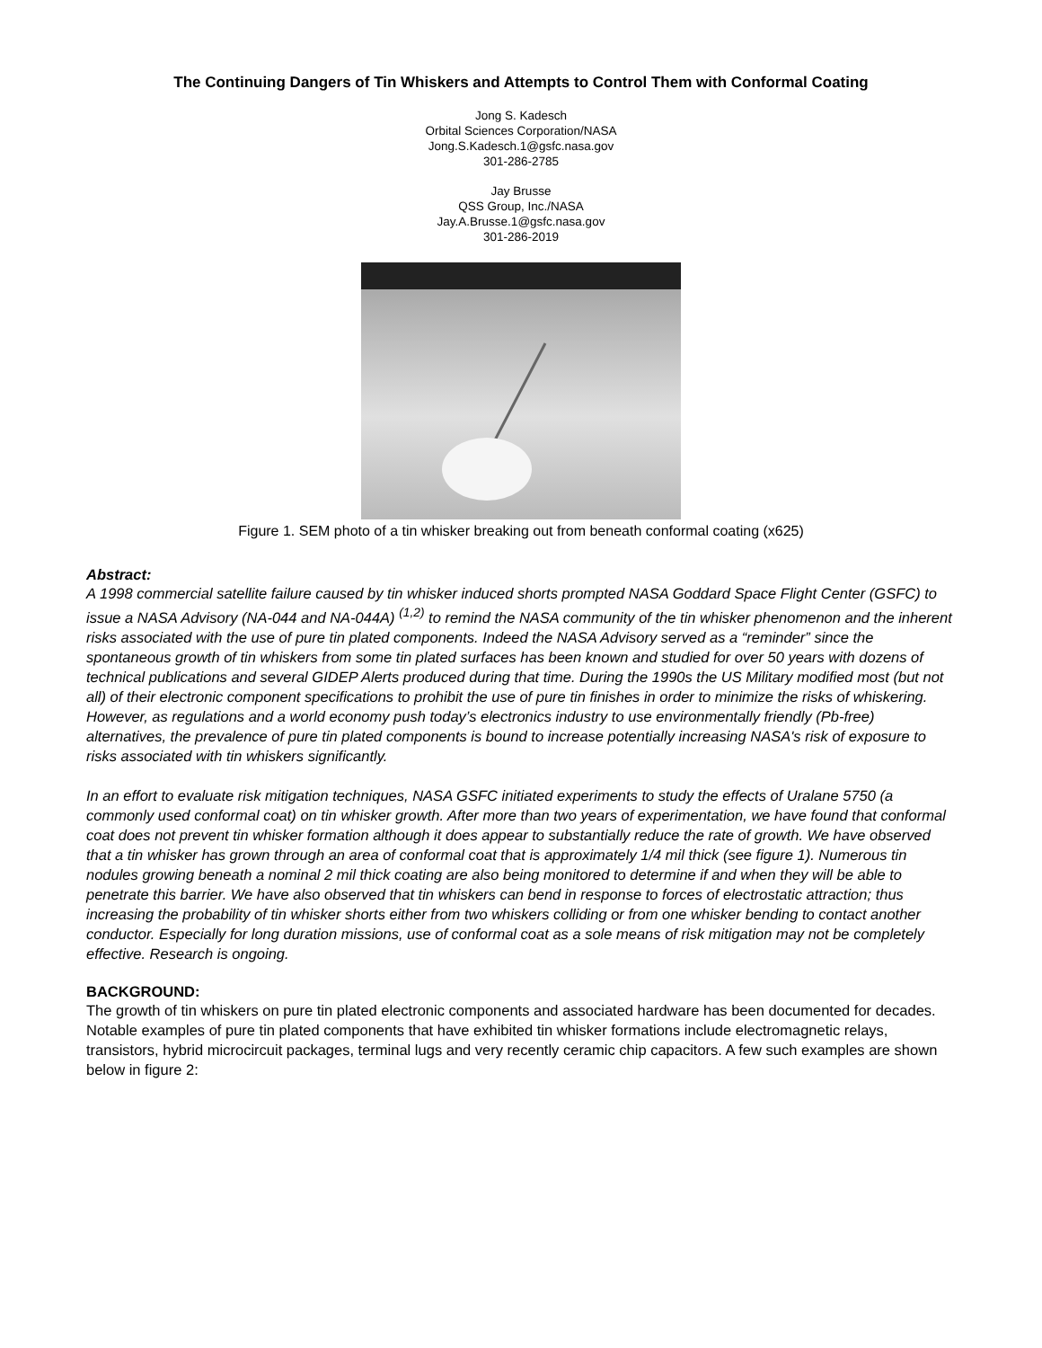The Continuing Dangers of Tin Whiskers and Attempts to Control Them with Conformal Coating
Jong S. Kadesch
Orbital Sciences Corporation/NASA
Jong.S.Kadesch.1@gsfc.nasa.gov
301-286-2785
Jay Brusse
QSS Group, Inc./NASA
Jay.A.Brusse.1@gsfc.nasa.gov
301-286-2019
Figure 1. SEM photo of a tin whisker breaking out from beneath conformal coating (x625)
Abstract:
A 1998 commercial satellite failure caused by tin whisker induced shorts prompted NASA Goddard Space Flight Center (GSFC) to issue a NASA Advisory (NA-044 and NA-044A) <sup>(1,2)</sup> to remind the NASA community of the tin whisker phenomenon and the inherent risks associated with the use of pure tin plated components. Indeed the NASA Advisory served as a “reminder” since the spontaneous growth of tin whiskers from some tin plated surfaces has been known and studied for over 50 years with dozens of technical publications and several GIDEP Alerts produced during that time. During the 1990s the US Military modified most (but not all) of their electronic component specifications to prohibit the use of pure tin finishes in order to minimize the risks of whiskering. However, as regulations and a world economy push today’s electronics industry to use environmentally friendly (Pb-free) alternatives, the prevalence of pure tin plated components is bound to increase potentially increasing NASA's risk of exposure to risks associated with tin whiskers significantly.
In an effort to evaluate risk mitigation techniques, NASA GSFC initiated experiments to study the effects of Uralane 5750 (a commonly used conformal coat) on tin whisker growth. After more than two years of experimentation, we have found that conformal coat does not prevent tin whisker formation although it does appear to substantially reduce the rate of growth. We have observed that a tin whisker has grown through an area of conformal coat that is approximately 1/4 mil thick (see figure 1). Numerous tin nodules growing beneath a nominal 2 mil thick coating are also being monitored to determine if and when they will be able to penetrate this barrier. We have also observed that tin whiskers can bend in response to forces of electrostatic attraction; thus increasing the probability of tin whisker shorts either from two whiskers colliding or from one whisker bending to contact another conductor. Especially for long duration missions, use of conformal coat as a sole means of risk mitigation may not be completely effective. Research is ongoing.
BACKGROUND:
The growth of tin whiskers on pure tin plated electronic components and associated hardware has been documented for decades. Notable examples of pure tin plated components that have exhibited tin whisker formations include electromagnetic relays, transistors, hybrid microcircuit packages, terminal lugs and very recently ceramic chip capacitors. A few such examples are shown below in figure 2: